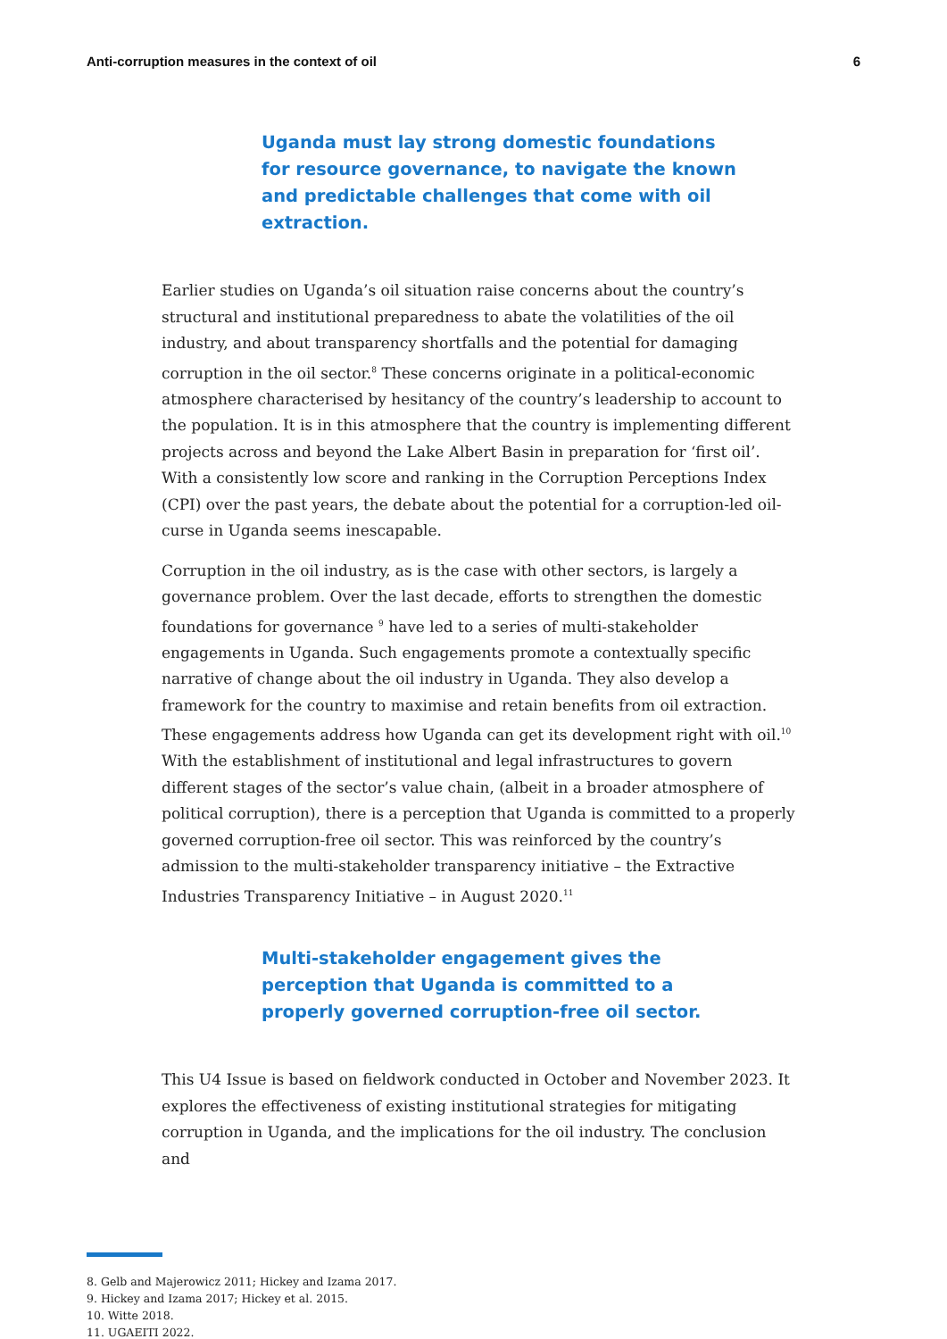Anti-corruption measures in the context of oil 6
Uganda must lay strong domestic foundations for resource governance, to navigate the known and predictable challenges that come with oil extraction.
Earlier studies on Uganda’s oil situation raise concerns about the country’s structural and institutional preparedness to abate the volatilities of the oil industry, and about transparency shortfalls and the potential for damaging corruption in the oil sector.<sup>8</sup> These concerns originate in a political-economic atmosphere characterised by hesitancy of the country’s leadership to account to the population. It is in this atmosphere that the country is implementing different projects across and beyond the Lake Albert Basin in preparation for ‘first oil’. With a consistently low score and ranking in the Corruption Perceptions Index (CPI) over the past years, the debate about the potential for a corruption-led oil-curse in Uganda seems inescapable.
Corruption in the oil industry, as is the case with other sectors, is largely a governance problem. Over the last decade, efforts to strengthen the domestic foundations for governance <sup>9</sup> have led to a series of multi-stakeholder engagements in Uganda. Such engagements promote a contextually specific narrative of change about the oil industry in Uganda. They also develop a framework for the country to maximise and retain benefits from oil extraction. These engagements address how Uganda can get its development right with oil.<sup>10</sup> With the establishment of institutional and legal infrastructures to govern different stages of the sector’s value chain, (albeit in a broader atmosphere of political corruption), there is a perception that Uganda is committed to a properly governed corruption-free oil sector. This was reinforced by the country’s admission to the multi-stakeholder transparency initiative – the Extractive Industries Transparency Initiative – in August 2020.<sup>11</sup>
Multi-stakeholder engagement gives the perception that Uganda is committed to a properly governed corruption-free oil sector.
This U4 Issue is based on fieldwork conducted in October and November 2023. It explores the effectiveness of existing institutional strategies for mitigating corruption in Uganda, and the implications for the oil industry. The conclusion and
8. Gelb and Majerowicz 2011; Hickey and Izama 2017.
9. Hickey and Izama 2017; Hickey et al. 2015.
10. Witte 2018.
11. UGAEITI 2022.